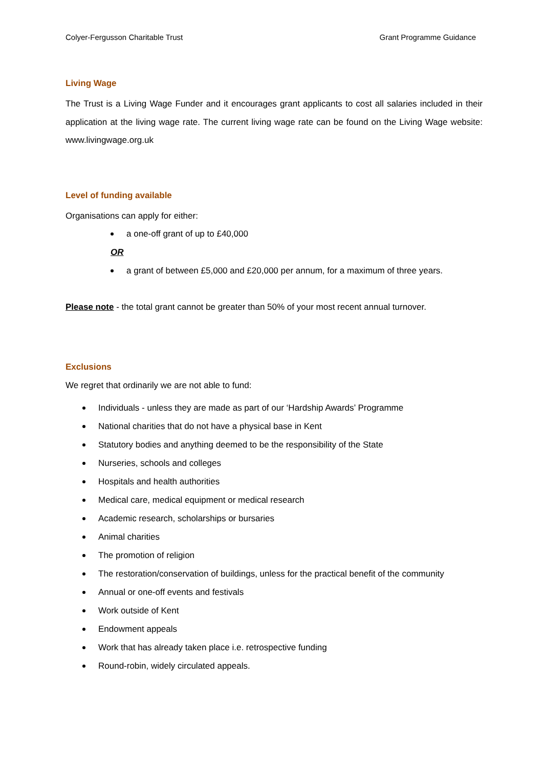Colyer-Fergusson Charitable Trust Grant Programme Guidance
Living Wage
The Trust is a Living Wage Funder and it encourages grant applicants to cost all salaries included in their application at the living wage rate. The current living wage rate can be found on the Living Wage website: www.livingwage.org.uk
Level of funding available
Organisations can apply for either:
a one-off grant of up to £40,000
OR
a grant of between £5,000 and £20,000 per annum, for a maximum of three years.
Please note - the total grant cannot be greater than 50% of your most recent annual turnover.
Exclusions
We regret that ordinarily we are not able to fund:
Individuals - unless they are made as part of our ‘Hardship Awards’ Programme
National charities that do not have a physical base in Kent
Statutory bodies and anything deemed to be the responsibility of the State
Nurseries, schools and colleges
Hospitals and health authorities
Medical care, medical equipment or medical research
Academic research, scholarships or bursaries
Animal charities
The promotion of religion
The restoration/conservation of buildings, unless for the practical benefit of the community
Annual or one-off events and festivals
Work outside of Kent
Endowment appeals
Work that has already taken place i.e. retrospective funding
Round-robin, widely circulated appeals.